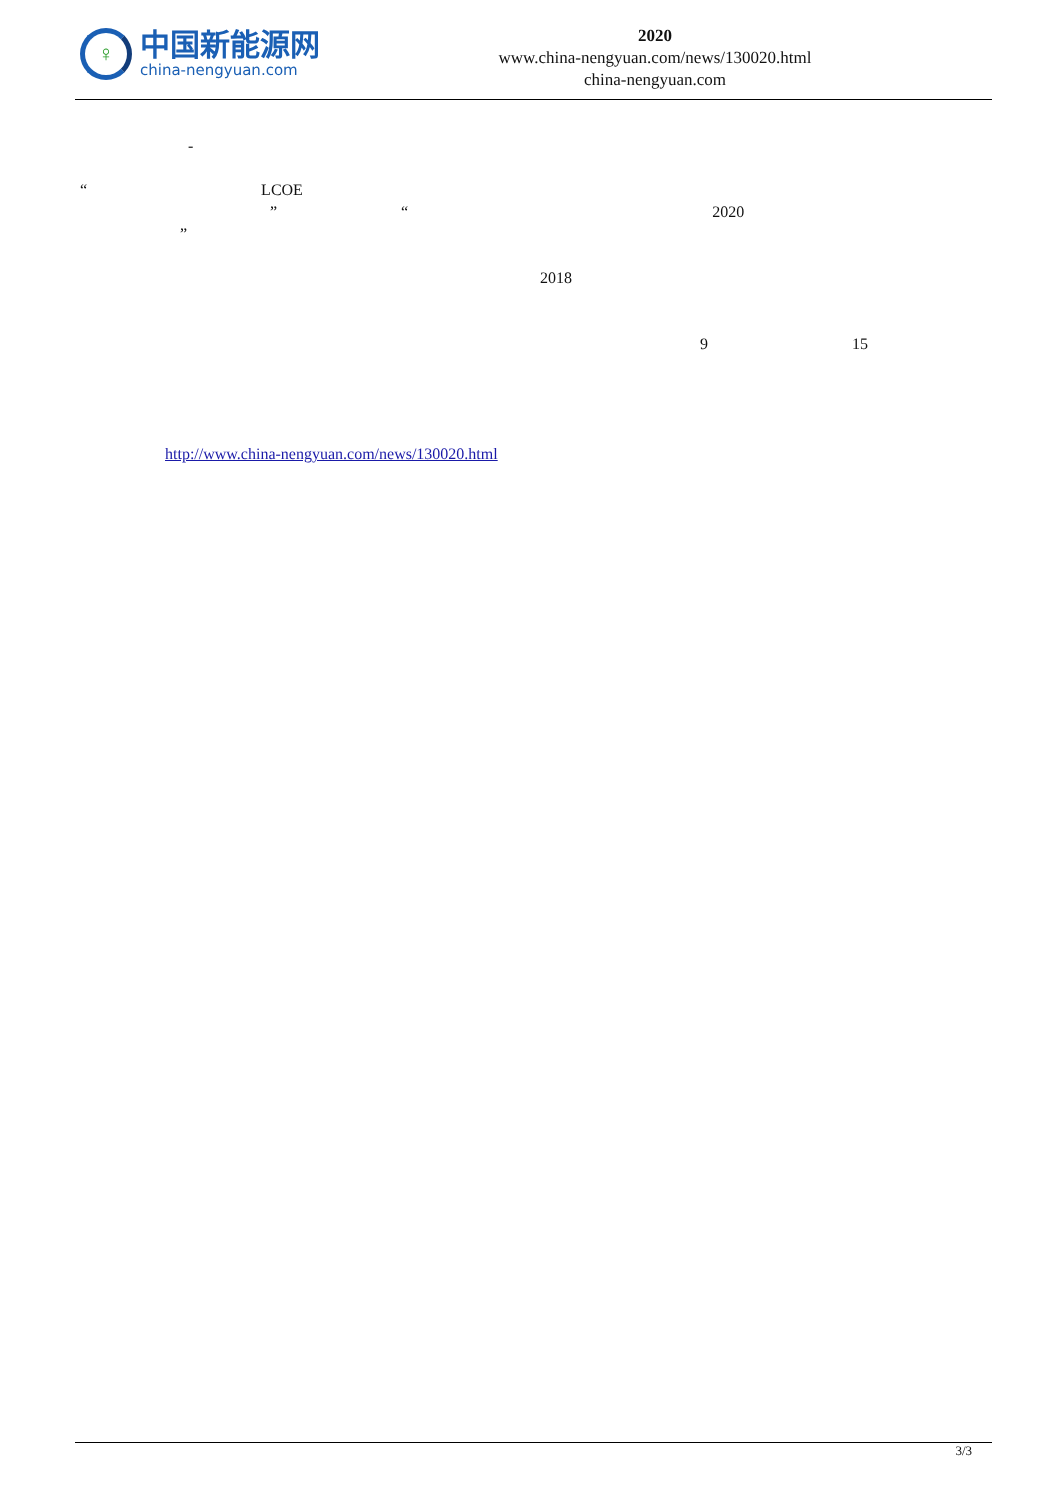♀
中国新能源网
china-nengyuan.com
2020
www.china-nengyuan.com/news/130020.html
china-nengyuan.com
-
“ LCOE
” “ 2020
”
2018
9 15
http://www.china-nengyuan.com/news/130020.html
3/3